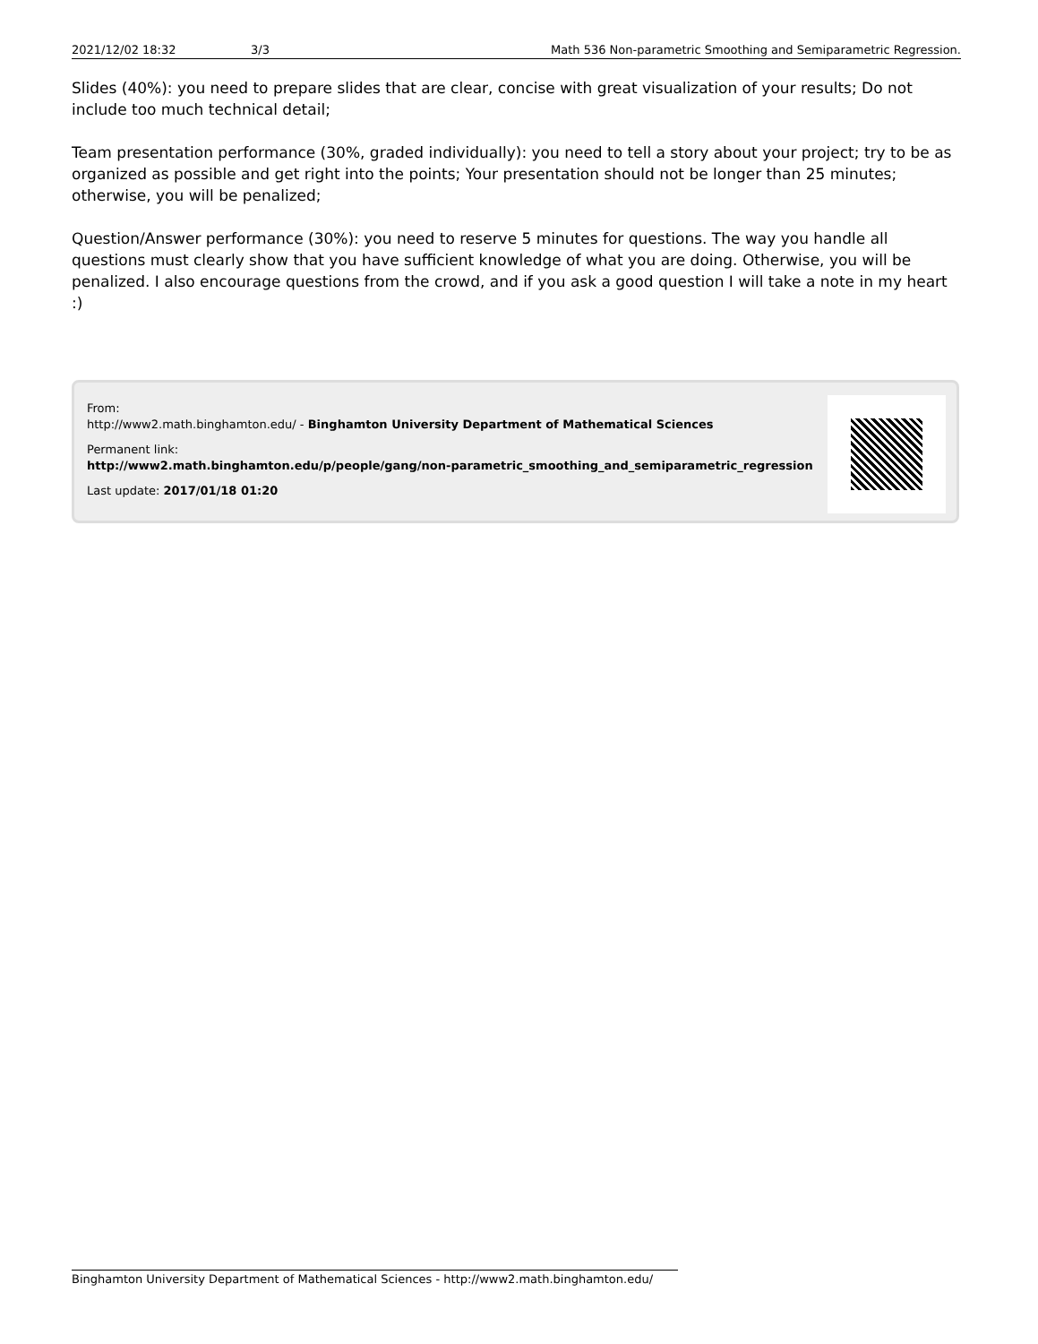2021/12/02 18:32 3/3 Math 536 Non-parametric Smoothing and Semiparametric Regression.
Slides (40%): you need to prepare slides that are clear, concise with great visualization of your results; Do not include too much technical detail;
Team presentation performance (30%, graded individually): you need to tell a story about your project; try to be as organized as possible and get right into the points; Your presentation should not be longer than 25 minutes; otherwise, you will be penalized;
Question/Answer performance (30%): you need to reserve 5 minutes for questions. The way you handle all questions must clearly show that you have sufficient knowledge of what you are doing. Otherwise, you will be penalized. I also encourage questions from the crowd, and if you ask a good question I will take a note in my heart :)
From:
http://www2.math.binghamton.edu/ - Binghamton University Department of Mathematical Sciences
Permanent link:
http://www2.math.binghamton.edu/p/people/gang/non-parametric_smoothing_and_semiparametric_regression
Last update: 2017/01/18 01:20
Binghamton University Department of Mathematical Sciences - http://www2.math.binghamton.edu/